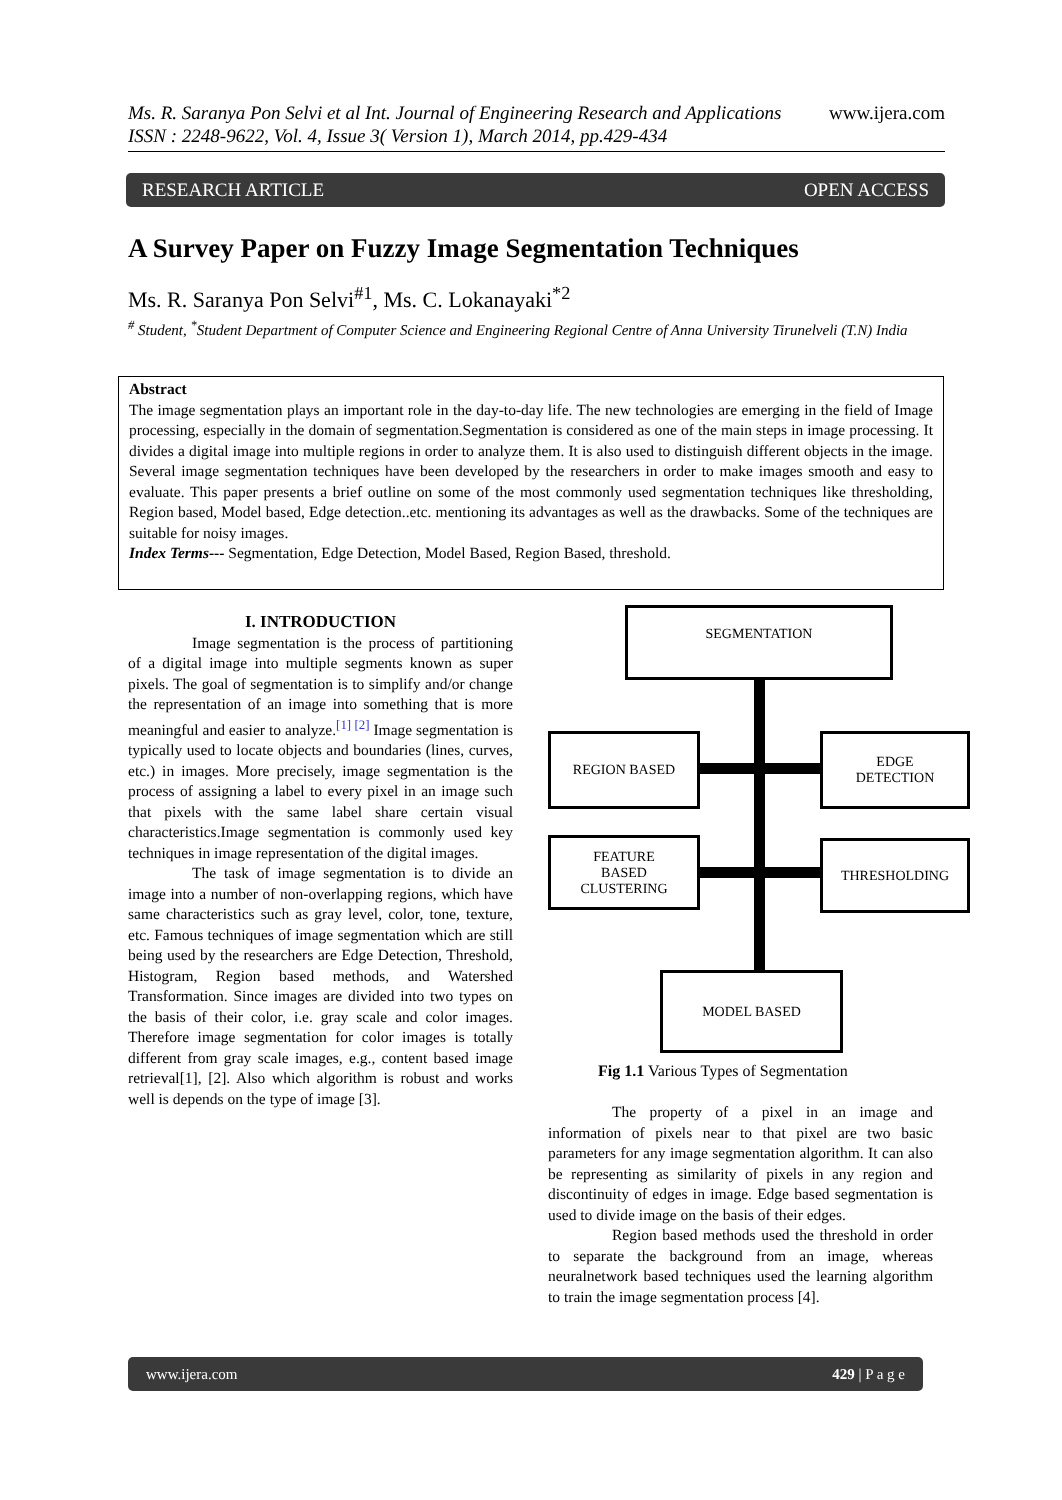www.ijera.com Ms. R. Saranya Pon Selvi et al Int. Journal of Engineering Research and Applications
ISSN : 2248-9622, Vol. 4, Issue 3( Version 1), March 2014, pp.429-434
RESEARCH ARTICLE OPEN ACCESS
A Survey Paper on Fuzzy Image Segmentation Techniques
Ms. R. Saranya Pon Selvi<sup>#1</sup>, Ms. C. Lokanayaki<sup>*2</sup>
<sup>#</sup> Student, <sup>*</sup>Student Department of Computer Science and Engineering Regional Centre of Anna University Tirunelveli (T.N) India
Abstract
The image segmentation plays an important role in the day-to-day life. The new technologies are emerging in the field of Image processing, especially in the domain of segmentation.Segmentation is considered as one of the main steps in image processing. It divides a digital image into multiple regions in order to analyze them. It is also used to distinguish different objects in the image. Several image segmentation techniques have been developed by the researchers in order to make images smooth and easy to evaluate. This paper presents a brief outline on some of the most commonly used segmentation techniques like thresholding, Region based, Model based, Edge detection..etc. mentioning its advantages as well as the drawbacks. Some of the techniques are suitable for noisy images.
Index Terms--- Segmentation, Edge Detection, Model Based, Region Based, threshold.
I. INTRODUCTION
Image segmentation is the process of partitioning of a digital image into multiple segments known as super pixels. The goal of segmentation is to simplify and/or change the representation of an image into something that is more meaningful and easier to analyze.<sup>[1] [2]</sup> Image segmentation is typically used to locate objects and boundaries (lines, curves, etc.) in images. More precisely, image segmentation is the process of assigning a label to every pixel in an image such that pixels with the same label share certain visual characteristics.Image segmentation is commonly used key techniques in image representation of the digital images.
The task of image segmentation is to divide an image into a number of non-overlapping regions, which have same characteristics such as gray level, color, tone, texture, etc. Famous techniques of image segmentation which are still being used by the researchers are Edge Detection, Threshold, Histogram, Region based methods, and Watershed Transformation. Since images are divided into two types on the basis of their color, i.e. gray scale and color images. Therefore image segmentation for color images is totally different from gray scale images, e.g., content based image retrieval[1], [2]. Also which algorithm is robust and works well is depends on the type of image [3].
SEGMENTATION
REGION BASED
EDGE
DETECTION
FEATURE
BASED
CLUSTERING
THRESHOLDING
MODEL BASED
Fig 1.1 Various Types of Segmentation
The property of a pixel in an image and information of pixels near to that pixel are two basic parameters for any image segmentation algorithm. It can also be representing as similarity of pixels in any region and discontinuity of edges in image. Edge based segmentation is used to divide image on the basis of their edges.
Region based methods used the threshold in order to separate the background from an image, whereas neuralnetwork based techniques used the learning algorithm to train the image segmentation process [4].
www.ijera.com 429 | P a g e